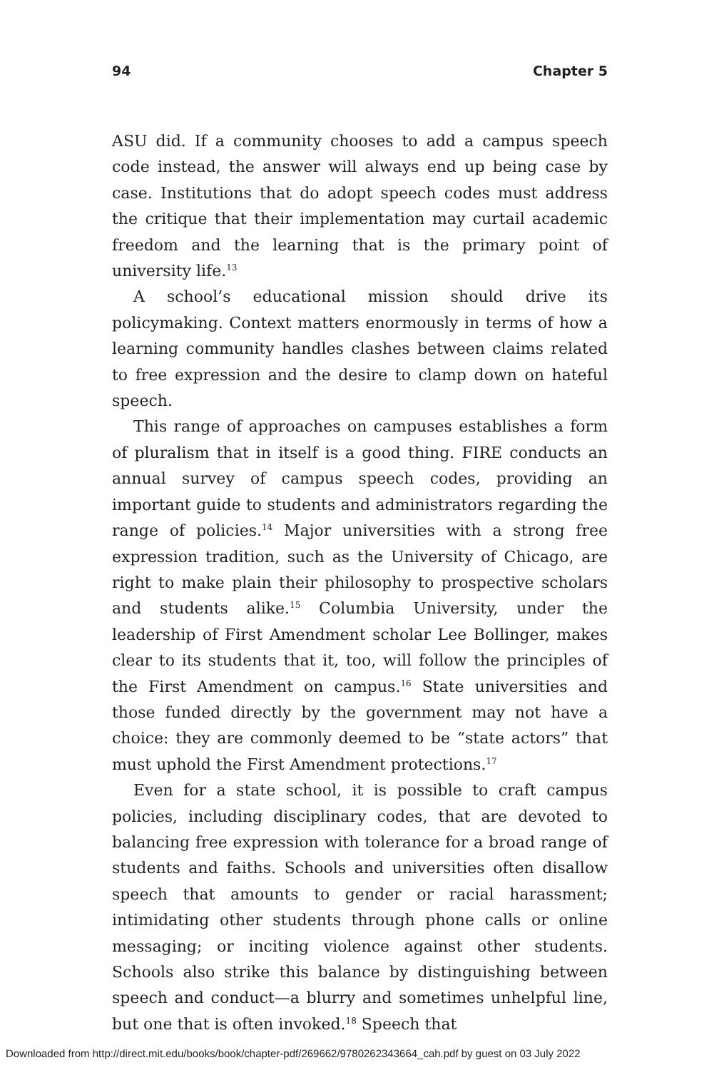94 Chapter 5
ASU did. If a community chooses to add a campus speech code instead, the answer will always end up being case by case. Institutions that do adopt speech codes must address the critique that their implementation may curtail academic freedom and the learning that is the primary point of university life.<sup>13</sup>
A school’s educational mission should drive its policymaking. Context matters enormously in terms of how a learning community handles clashes between claims related to free expression and the desire to clamp down on hateful speech.
This range of approaches on campuses establishes a form of pluralism that in itself is a good thing. FIRE conducts an annual survey of campus speech codes, providing an important guide to students and administrators regarding the range of policies.<sup>14</sup> Major universities with a strong free expression tradition, such as the University of Chicago, are right to make plain their philosophy to prospective scholars and students alike.<sup>15</sup> Columbia University, under the leadership of First Amendment scholar Lee Bollinger, makes clear to its students that it, too, will follow the principles of the First Amendment on campus.<sup>16</sup> State universities and those funded directly by the government may not have a choice: they are commonly deemed to be “state actors” that must uphold the First Amendment protections.<sup>17</sup>
Even for a state school, it is possible to craft campus policies, including disciplinary codes, that are devoted to balancing free expression with tolerance for a broad range of students and faiths. Schools and universities often disallow speech that amounts to gender or racial harassment; intimidating other students through phone calls or online messaging; or inciting violence against other students. Schools also strike this balance by distinguishing between speech and conduct—a blurry and sometimes unhelpful line, but one that is often invoked.<sup>18</sup> Speech that
Downloaded from http://direct.mit.edu/books/book/chapter-pdf/269662/9780262343664_cah.pdf by guest on 03 July 2022